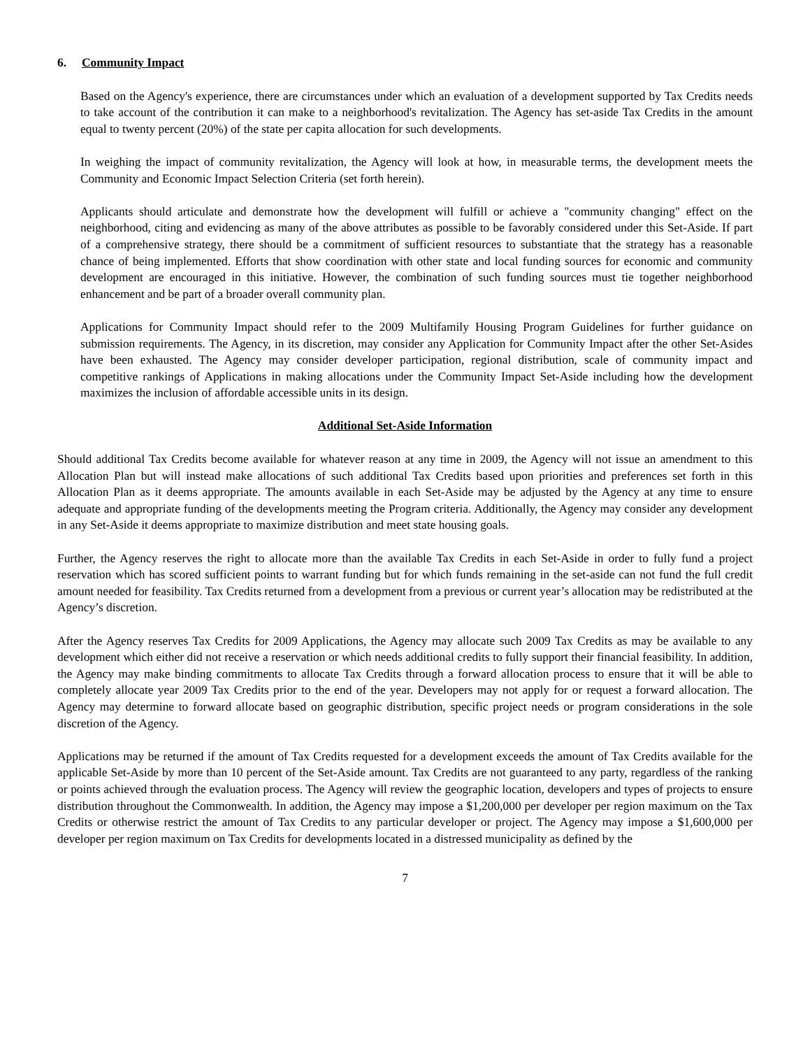6. Community Impact
Based on the Agency's experience, there are circumstances under which an evaluation of a development supported by Tax Credits needs to take account of the contribution it can make to a neighborhood's revitalization. The Agency has set-aside Tax Credits in the amount equal to twenty percent (20%) of the state per capita allocation for such developments.
In weighing the impact of community revitalization, the Agency will look at how, in measurable terms, the development meets the Community and Economic Impact Selection Criteria (set forth herein).
Applicants should articulate and demonstrate how the development will fulfill or achieve a "community changing" effect on the neighborhood, citing and evidencing as many of the above attributes as possible to be favorably considered under this Set-Aside. If part of a comprehensive strategy, there should be a commitment of sufficient resources to substantiate that the strategy has a reasonable chance of being implemented. Efforts that show coordination with other state and local funding sources for economic and community development are encouraged in this initiative. However, the combination of such funding sources must tie together neighborhood enhancement and be part of a broader overall community plan.
Applications for Community Impact should refer to the 2009 Multifamily Housing Program Guidelines for further guidance on submission requirements. The Agency, in its discretion, may consider any Application for Community Impact after the other Set-Asides have been exhausted. The Agency may consider developer participation, regional distribution, scale of community impact and competitive rankings of Applications in making allocations under the Community Impact Set-Aside including how the development maximizes the inclusion of affordable accessible units in its design.
Additional Set-Aside Information
Should additional Tax Credits become available for whatever reason at any time in 2009, the Agency will not issue an amendment to this Allocation Plan but will instead make allocations of such additional Tax Credits based upon priorities and preferences set forth in this Allocation Plan as it deems appropriate. The amounts available in each Set-Aside may be adjusted by the Agency at any time to ensure adequate and appropriate funding of the developments meeting the Program criteria. Additionally, the Agency may consider any development in any Set-Aside it deems appropriate to maximize distribution and meet state housing goals.
Further, the Agency reserves the right to allocate more than the available Tax Credits in each Set-Aside in order to fully fund a project reservation which has scored sufficient points to warrant funding but for which funds remaining in the set-aside can not fund the full credit amount needed for feasibility. Tax Credits returned from a development from a previous or current year’s allocation may be redistributed at the Agency’s discretion.
After the Agency reserves Tax Credits for 2009 Applications, the Agency may allocate such 2009 Tax Credits as may be available to any development which either did not receive a reservation or which needs additional credits to fully support their financial feasibility. In addition, the Agency may make binding commitments to allocate Tax Credits through a forward allocation process to ensure that it will be able to completely allocate year 2009 Tax Credits prior to the end of the year. Developers may not apply for or request a forward allocation. The Agency may determine to forward allocate based on geographic distribution, specific project needs or program considerations in the sole discretion of the Agency.
Applications may be returned if the amount of Tax Credits requested for a development exceeds the amount of Tax Credits available for the applicable Set-Aside by more than 10 percent of the Set-Aside amount. Tax Credits are not guaranteed to any party, regardless of the ranking or points achieved through the evaluation process. The Agency will review the geographic location, developers and types of projects to ensure distribution throughout the Commonwealth. In addition, the Agency may impose a $1,200,000 per developer per region maximum on the Tax Credits or otherwise restrict the amount of Tax Credits to any particular developer or project. The Agency may impose a $1,600,000 per developer per region maximum on Tax Credits for developments located in a distressed municipality as defined by the
7